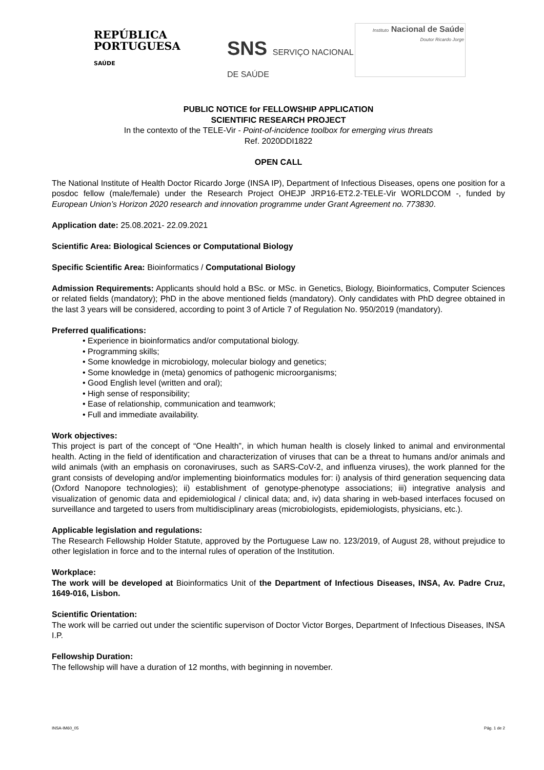REPÚBLICA
PORTUGUESA
SAÚDE
SNS SERVIÇO NACIONAL DE SAÚDE
Instituto Nacional de Saúde
Doutor Ricardo Jorge
PUBLIC NOTICE for FELLOWSHIP APPLICATION
SCIENTIFIC RESEARCH PROJECT
In the contexto of the TELE-Vir - Point-of-incidence toolbox for emerging virus threats
Ref. 2020DDI1822
OPEN CALL
The National Institute of Health Doctor Ricardo Jorge (INSA IP), Department of Infectious Diseases, opens one position for a posdoc fellow (male/female) under the Research Project OHEJP JRP16-ET2.2-TELE-Vir WORLDCOM -, funded by European Union’s Horizon 2020 research and innovation programme under Grant Agreement no. 773830.
Application date: 25.08.2021- 22.09.2021
Scientific Area: Biological Sciences or Computational Biology
Specific Scientific Area: Bioinformatics / Computational Biology
Admission Requirements: Applicants should hold a BSc. or MSc. in Genetics, Biology, Bioinformatics, Computer Sciences or related fields (mandatory); PhD in the above mentioned fields (mandatory). Only candidates with PhD degree obtained in the last 3 years will be considered, according to point 3 of Article 7 of Regulation No. 950/2019 (mandatory).
Preferred qualifications:
• Experience in bioinformatics and/or computational biology.
• Programming skills;
• Some knowledge in microbiology, molecular biology and genetics;
• Some knowledge in (meta) genomics of pathogenic microorganisms;
• Good English level (written and oral);
• High sense of responsibility;
• Ease of relationship, communication and teamwork;
• Full and immediate availability.
Work objectives:
This project is part of the concept of “One Health”, in which human health is closely linked to animal and environmental health. Acting in the field of identification and characterization of viruses that can be a threat to humans and/or animals and wild animals (with an emphasis on coronaviruses, such as SARS-CoV-2, and influenza viruses), the work planned for the grant consists of developing and/or implementing bioinformatics modules for: i) analysis of third generation sequencing data (Oxford Nanopore technologies); ii) establishment of genotype-phenotype associations; iii) integrative analysis and visualization of genomic data and epidemiological / clinical data; and, iv) data sharing in web-based interfaces focused on surveillance and targeted to users from multidisciplinary areas (microbiologists, epidemiologists, physicians, etc.).
Applicable legislation and regulations:
The Research Fellowship Holder Statute, approved by the Portuguese Law no. 123/2019, of August 28, without prejudice to other legislation in force and to the internal rules of operation of the Institution.
Workplace:
The work will be developed at Bioinformatics Unit of the Department of Infectious Diseases, INSA, Av. Padre Cruz, 1649-016, Lisbon.
Scientific Orientation:
The work will be carried out under the scientific supervison of Doctor Victor Borges, Department of Infectious Diseases, INSA I.P.
Fellowship Duration:
The fellowship will have a duration of 12 months, with beginning in november.
INSA-IM60_05 Pág. 1 de 2